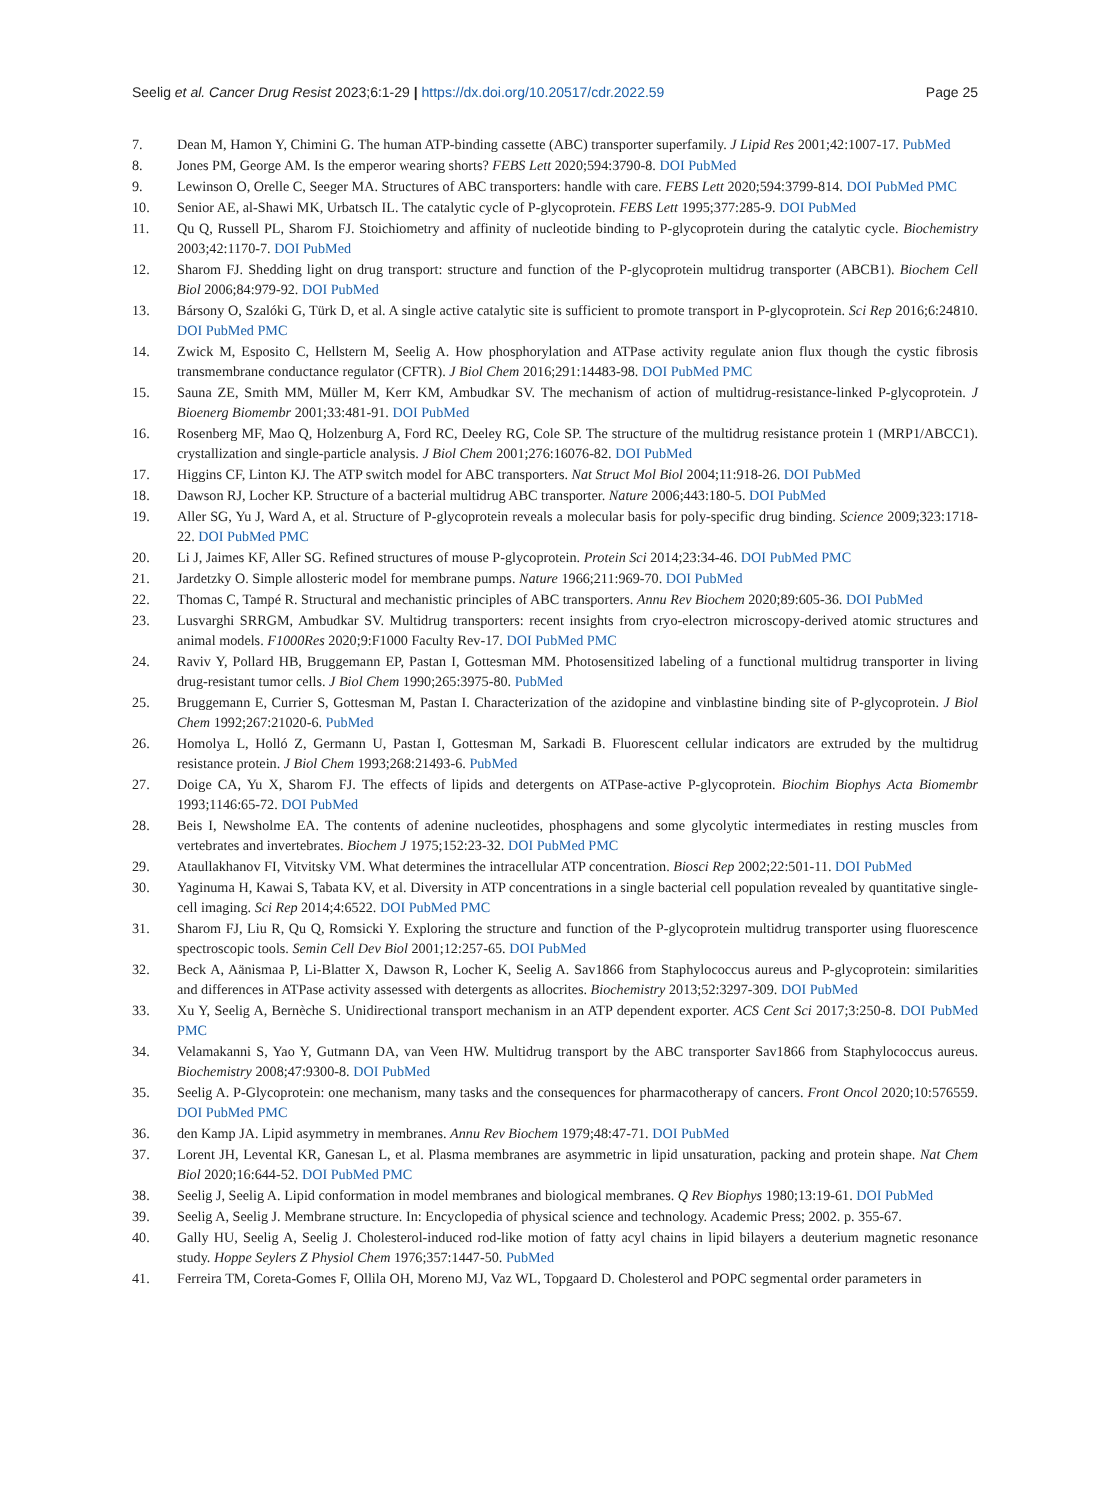Seelig et al. Cancer Drug Resist 2023;6:1-29 | https://dx.doi.org/10.20517/cdr.2022.59 Page 25
7. Dean M, Hamon Y, Chimini G. The human ATP-binding cassette (ABC) transporter superfamily. J Lipid Res 2001;42:1007-17. PubMed
8. Jones PM, George AM. Is the emperor wearing shorts? FEBS Lett 2020;594:3790-8. DOI PubMed
9. Lewinson O, Orelle C, Seeger MA. Structures of ABC transporters: handle with care. FEBS Lett 2020;594:3799-814. DOI PubMed PMC
10. Senior AE, al-Shawi MK, Urbatsch IL. The catalytic cycle of P-glycoprotein. FEBS Lett 1995;377:285-9. DOI PubMed
11. Qu Q, Russell PL, Sharom FJ. Stoichiometry and affinity of nucleotide binding to P-glycoprotein during the catalytic cycle. Biochemistry 2003;42:1170-7. DOI PubMed
12. Sharom FJ. Shedding light on drug transport: structure and function of the P-glycoprotein multidrug transporter (ABCB1). Biochem Cell Biol 2006;84:979-92. DOI PubMed
13. Bársony O, Szalóki G, Türk D, et al. A single active catalytic site is sufficient to promote transport in P-glycoprotein. Sci Rep 2016;6:24810. DOI PubMed PMC
14. Zwick M, Esposito C, Hellstern M, Seelig A. How phosphorylation and ATPase activity regulate anion flux though the cystic fibrosis transmembrane conductance regulator (CFTR). J Biol Chem 2016;291:14483-98. DOI PubMed PMC
15. Sauna ZE, Smith MM, Müller M, Kerr KM, Ambudkar SV. The mechanism of action of multidrug-resistance-linked P-glycoprotein. J Bioenerg Biomembr 2001;33:481-91. DOI PubMed
16. Rosenberg MF, Mao Q, Holzenburg A, Ford RC, Deeley RG, Cole SP. The structure of the multidrug resistance protein 1 (MRP1/ABCC1). crystallization and single-particle analysis. J Biol Chem 2001;276:16076-82. DOI PubMed
17. Higgins CF, Linton KJ. The ATP switch model for ABC transporters. Nat Struct Mol Biol 2004;11:918-26. DOI PubMed
18. Dawson RJ, Locher KP. Structure of a bacterial multidrug ABC transporter. Nature 2006;443:180-5. DOI PubMed
19. Aller SG, Yu J, Ward A, et al. Structure of P-glycoprotein reveals a molecular basis for poly-specific drug binding. Science 2009;323:1718-22. DOI PubMed PMC
20. Li J, Jaimes KF, Aller SG. Refined structures of mouse P-glycoprotein. Protein Sci 2014;23:34-46. DOI PubMed PMC
21. Jardetzky O. Simple allosteric model for membrane pumps. Nature 1966;211:969-70. DOI PubMed
22. Thomas C, Tampé R. Structural and mechanistic principles of ABC transporters. Annu Rev Biochem 2020;89:605-36. DOI PubMed
23. Lusvarghi SRRGM, Ambudkar SV. Multidrug transporters: recent insights from cryo-electron microscopy-derived atomic structures and animal models. F1000Res 2020;9:F1000 Faculty Rev-17. DOI PubMed PMC
24. Raviv Y, Pollard HB, Bruggemann EP, Pastan I, Gottesman MM. Photosensitized labeling of a functional multidrug transporter in living drug-resistant tumor cells. J Biol Chem 1990;265:3975-80. PubMed
25. Bruggemann E, Currier S, Gottesman M, Pastan I. Characterization of the azidopine and vinblastine binding site of P-glycoprotein. J Biol Chem 1992;267:21020-6. PubMed
26. Homolya L, Holló Z, Germann U, Pastan I, Gottesman M, Sarkadi B. Fluorescent cellular indicators are extruded by the multidrug resistance protein. J Biol Chem 1993;268:21493-6. PubMed
27. Doige CA, Yu X, Sharom FJ. The effects of lipids and detergents on ATPase-active P-glycoprotein. Biochim Biophys Acta Biomembr 1993;1146:65-72. DOI PubMed
28. Beis I, Newsholme EA. The contents of adenine nucleotides, phosphagens and some glycolytic intermediates in resting muscles from vertebrates and invertebrates. Biochem J 1975;152:23-32. DOI PubMed PMC
29. Ataullakhanov FI, Vitvitsky VM. What determines the intracellular ATP concentration. Biosci Rep 2002;22:501-11. DOI PubMed
30. Yaginuma H, Kawai S, Tabata KV, et al. Diversity in ATP concentrations in a single bacterial cell population revealed by quantitative single-cell imaging. Sci Rep 2014;4:6522. DOI PubMed PMC
31. Sharom FJ, Liu R, Qu Q, Romsicki Y. Exploring the structure and function of the P-glycoprotein multidrug transporter using fluorescence spectroscopic tools. Semin Cell Dev Biol 2001;12:257-65. DOI PubMed
32. Beck A, Aänismaa P, Li-Blatter X, Dawson R, Locher K, Seelig A. Sav1866 from Staphylococcus aureus and P-glycoprotein: similarities and differences in ATPase activity assessed with detergents as allocrites. Biochemistry 2013;52:3297-309. DOI PubMed
33. Xu Y, Seelig A, Bernèche S. Unidirectional transport mechanism in an ATP dependent exporter. ACS Cent Sci 2017;3:250-8. DOI PubMed PMC
34. Velamakanni S, Yao Y, Gutmann DA, van Veen HW. Multidrug transport by the ABC transporter Sav1866 from Staphylococcus aureus. Biochemistry 2008;47:9300-8. DOI PubMed
35. Seelig A. P-Glycoprotein: one mechanism, many tasks and the consequences for pharmacotherapy of cancers. Front Oncol 2020;10:576559. DOI PubMed PMC
36. den Kamp JA. Lipid asymmetry in membranes. Annu Rev Biochem 1979;48:47-71. DOI PubMed
37. Lorent JH, Levental KR, Ganesan L, et al. Plasma membranes are asymmetric in lipid unsaturation, packing and protein shape. Nat Chem Biol 2020;16:644-52. DOI PubMed PMC
38. Seelig J, Seelig A. Lipid conformation in model membranes and biological membranes. Q Rev Biophys 1980;13:19-61. DOI PubMed
39. Seelig A, Seelig J. Membrane structure. In: Encyclopedia of physical science and technology. Academic Press; 2002. p. 355-67.
40. Gally HU, Seelig A, Seelig J. Cholesterol-induced rod-like motion of fatty acyl chains in lipid bilayers a deuterium magnetic resonance study. Hoppe Seylers Z Physiol Chem 1976;357:1447-50. PubMed
41. Ferreira TM, Coreta-Gomes F, Ollila OH, Moreno MJ, Vaz WL, Topgaard D. Cholesterol and POPC segmental order parameters in